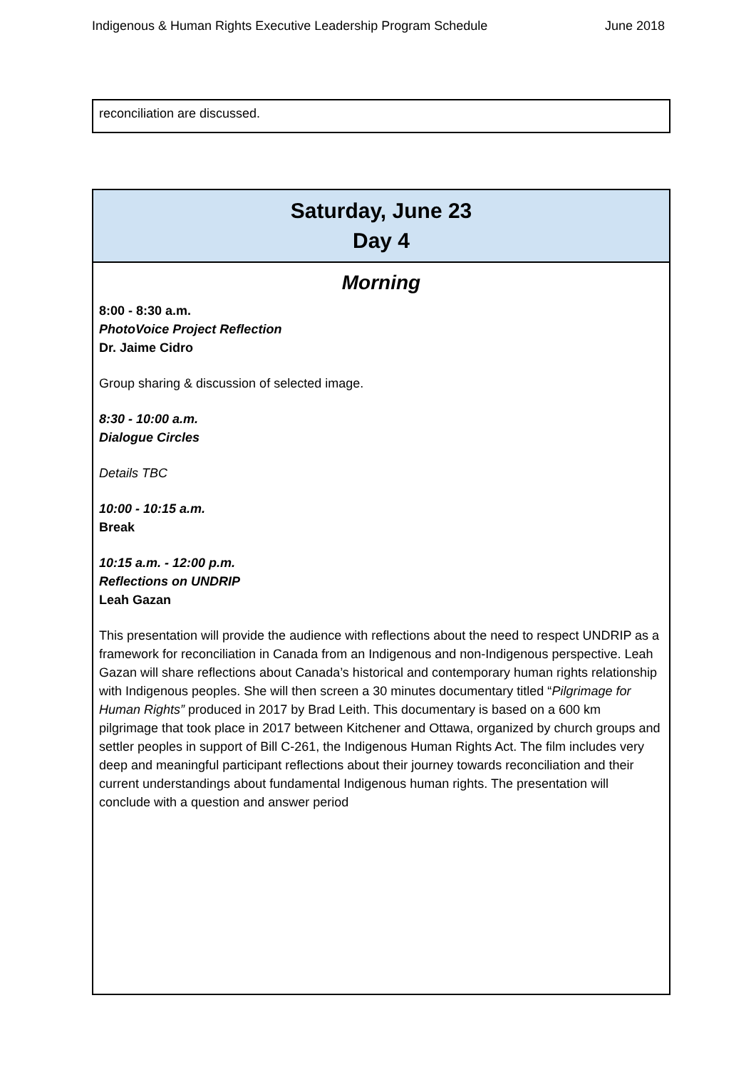Indigenous & Human Rights Executive Leadership Program Schedule June 2018
| reconciliation are discussed. |
| Saturday, June 23 Day 4 |
| Morning 8:00 - 8:30 a.m. PhotoVoice Project Reflection Dr. Jaime Cidro Group sharing & discussion of selected image. 8:30 - 10:00 a.m. Dialogue Circles Details TBC 10:00 - 10:15 a.m. Break 10:15 a.m. - 12:00 p.m. Reflections on UNDRIP Leah Gazan This presentation will provide the audience with reflections about the need to respect UNDRIP as a framework for reconciliation in Canada from an Indigenous and non-Indigenous perspective. Leah Gazan will share reflections about Canada’s historical and contemporary human rights relationship with Indigenous peoples. She will then screen a 30 minutes documentary titled “ Pilgrimage for Human Rights” produced in 2017 by Brad Leith. This documentary is based on a 600 km pilgrimage that took place in 2017 between Kitchener and Ottawa, organized by church groups and settler peoples in support of Bill C-261, the Indigenous Human Rights Act. The film includes very deep and meaningful participant reflections about their journey towards reconciliation and their current understandings about fundamental Indigenous human rights. The presentation will conclude with a question and answer period |